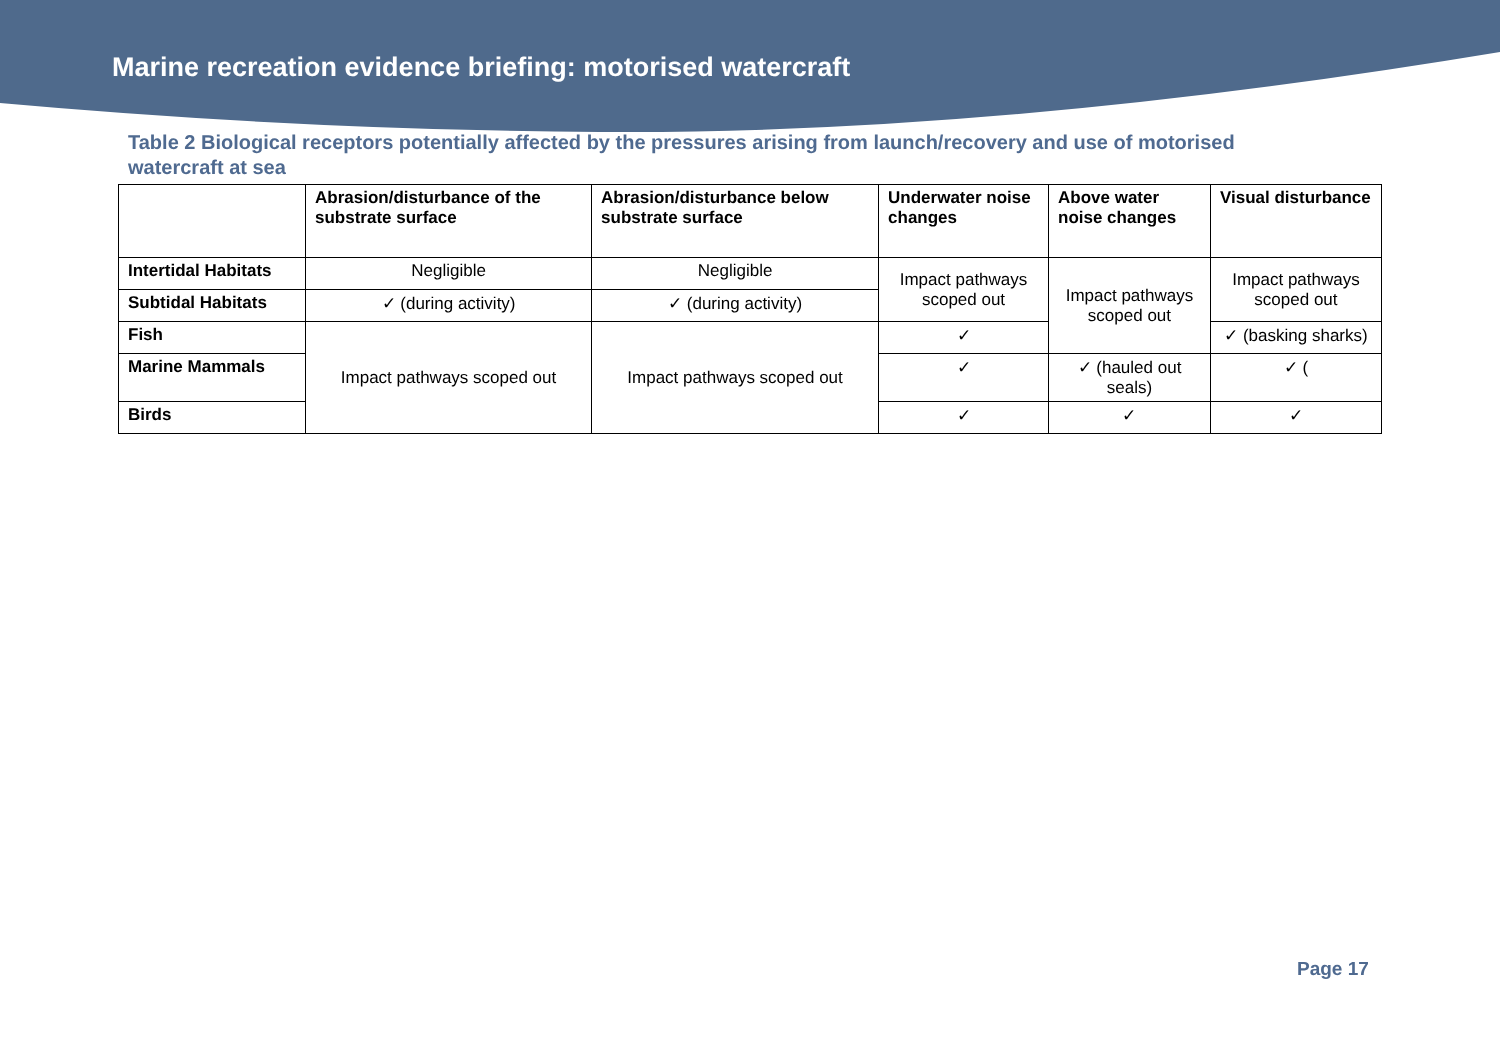Marine recreation evidence briefing: motorised watercraft
Table 2 Biological receptors potentially affected by the pressures arising from launch/recovery and use of motorised watercraft at sea
| | Abrasion/disturbance of the substrate surface | Abrasion/disturbance below substrate surface | Underwater noise changes | Above water noise changes | Visual disturbance |
| --- | --- | --- | --- | --- | --- |
| Intertidal Habitats | Negligible | Negligible | Impact pathways scoped out | Impact pathways scoped out | Impact pathways scoped out |
| Subtidal Habitats | ✓ (during activity) | ✓ (during activity) | | | |
| Fish | Impact pathways scoped out | Impact pathways scoped out | ✓ | | ✓ (basking sharks) |
| Marine Mammals | | | ✓ | ✓ (hauled out seals) | ✓ ( |
| Birds | | | ✓ | ✓ | ✓ |
Page 17